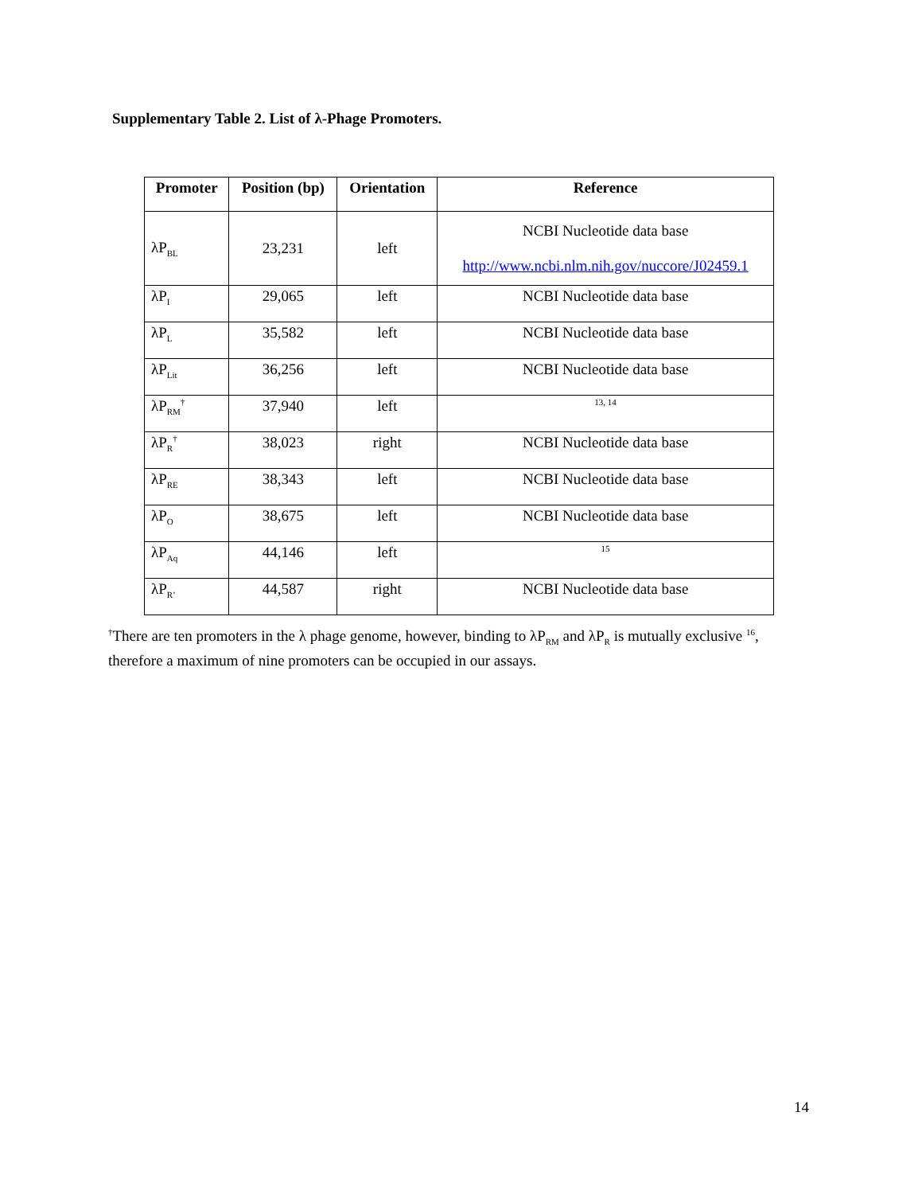Supplementary Table 2. List of λ-Phage Promoters.
| Promoter | Position (bp) | Orientation | Reference |
| --- | --- | --- | --- |
| λP<sub>BL</sub> | 23,231 | left | NCBI Nucleotide data base http://www.ncbi.nlm.nih.gov/nuccore/J02459.1 |
| λP<sub>I</sub> | 29,065 | left | NCBI Nucleotide data base |
| λP<sub>L</sub> | 35,582 | left | NCBI Nucleotide data base |
| λP<sub>Lit</sub> | 36,256 | left | NCBI Nucleotide data base |
| λP<sub>RM</sub><sup>†</sup> | 37,940 | left | <sup>13, 14</sup> |
| λP<sub>R</sub><sup>†</sup> | 38,023 | right | NCBI Nucleotide data base |
| λP<sub>RE</sub> | 38,343 | left | NCBI Nucleotide data base |
| λP<sub>O</sub> | 38,675 | left | NCBI Nucleotide data base |
| λP<sub>Aq</sub> | 44,146 | left | <sup>15</sup> |
| λP<sub>R’</sub> | 44,587 | right | NCBI Nucleotide data base |
<sup>†</sup> There are ten promoters in the λ phage genome, however, binding to λP<sub>RM</sub> and λP<sub>R</sub> is mutually exclusive <sup>16</sup>, therefore a maximum of nine promoters can be occupied in our assays.
14